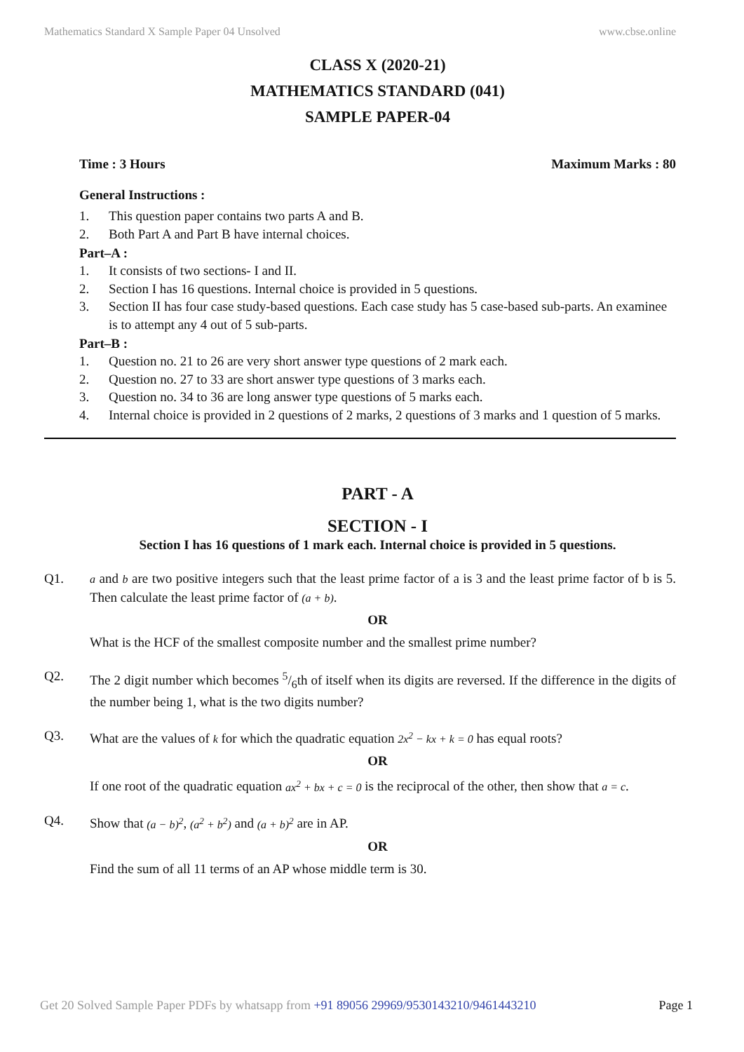Mathematics Standard X Sample Paper 04 Unsolved www.cbse.online
CLASS X (2020-21)
MATHEMATICS STANDARD (041)
SAMPLE PAPER-04
Time : 3 Hours Maximum Marks : 80
General Instructions :
1. This question paper contains two parts A and B.
2. Both Part A and Part B have internal choices.
Part–A :
1. It consists of two sections- I and II.
2. Section I has 16 questions. Internal choice is provided in 5 questions.
3. Section II has four case study-based questions. Each case study has 5 case-based sub-parts. An examinee is to attempt any 4 out of 5 sub-parts.
Part–B :
1. Question no. 21 to 26 are very short answer type questions of 2 mark each.
2. Question no. 27 to 33 are short answer type questions of 3 marks each.
3. Question no. 34 to 36 are long answer type questions of 5 marks each.
4. Internal choice is provided in 2 questions of 2 marks, 2 questions of 3 marks and 1 question of 5 marks.
PART - A
SECTION - I
Section I has 16 questions of 1 mark each. Internal choice is provided in 5 questions.
Q1. a and b are two positive integers such that the least prime factor of a is 3 and the least prime factor of b is 5. Then calculate the least prime factor of (a + b).
OR
What is the HCF of the smallest composite number and the smallest prime number?
Q2. The 2 digit number which becomes 5/6th of itself when its digits are reversed. If the difference in the digits of the number being 1, what is the two digits number?
Q3. What are the values of k for which the quadratic equation 2x<sup>2</sup> − kx + k = 0 has equal roots?
OR
If one root of the quadratic equation ax<sup>2</sup> + bx + c = 0 is the reciprocal of the other, then show that a = c.
Q4. Show that (a − b)<sup>2</sup>, (a<sup>2</sup> + b<sup>2</sup>) and (a + b)<sup>2</sup> are in AP.
OR
Find the sum of all 11 terms of an AP whose middle term is 30.
Get 20 Solved Sample Paper PDFs by whatsapp from +91 89056 29969/9530143210/9461443210 Page 1